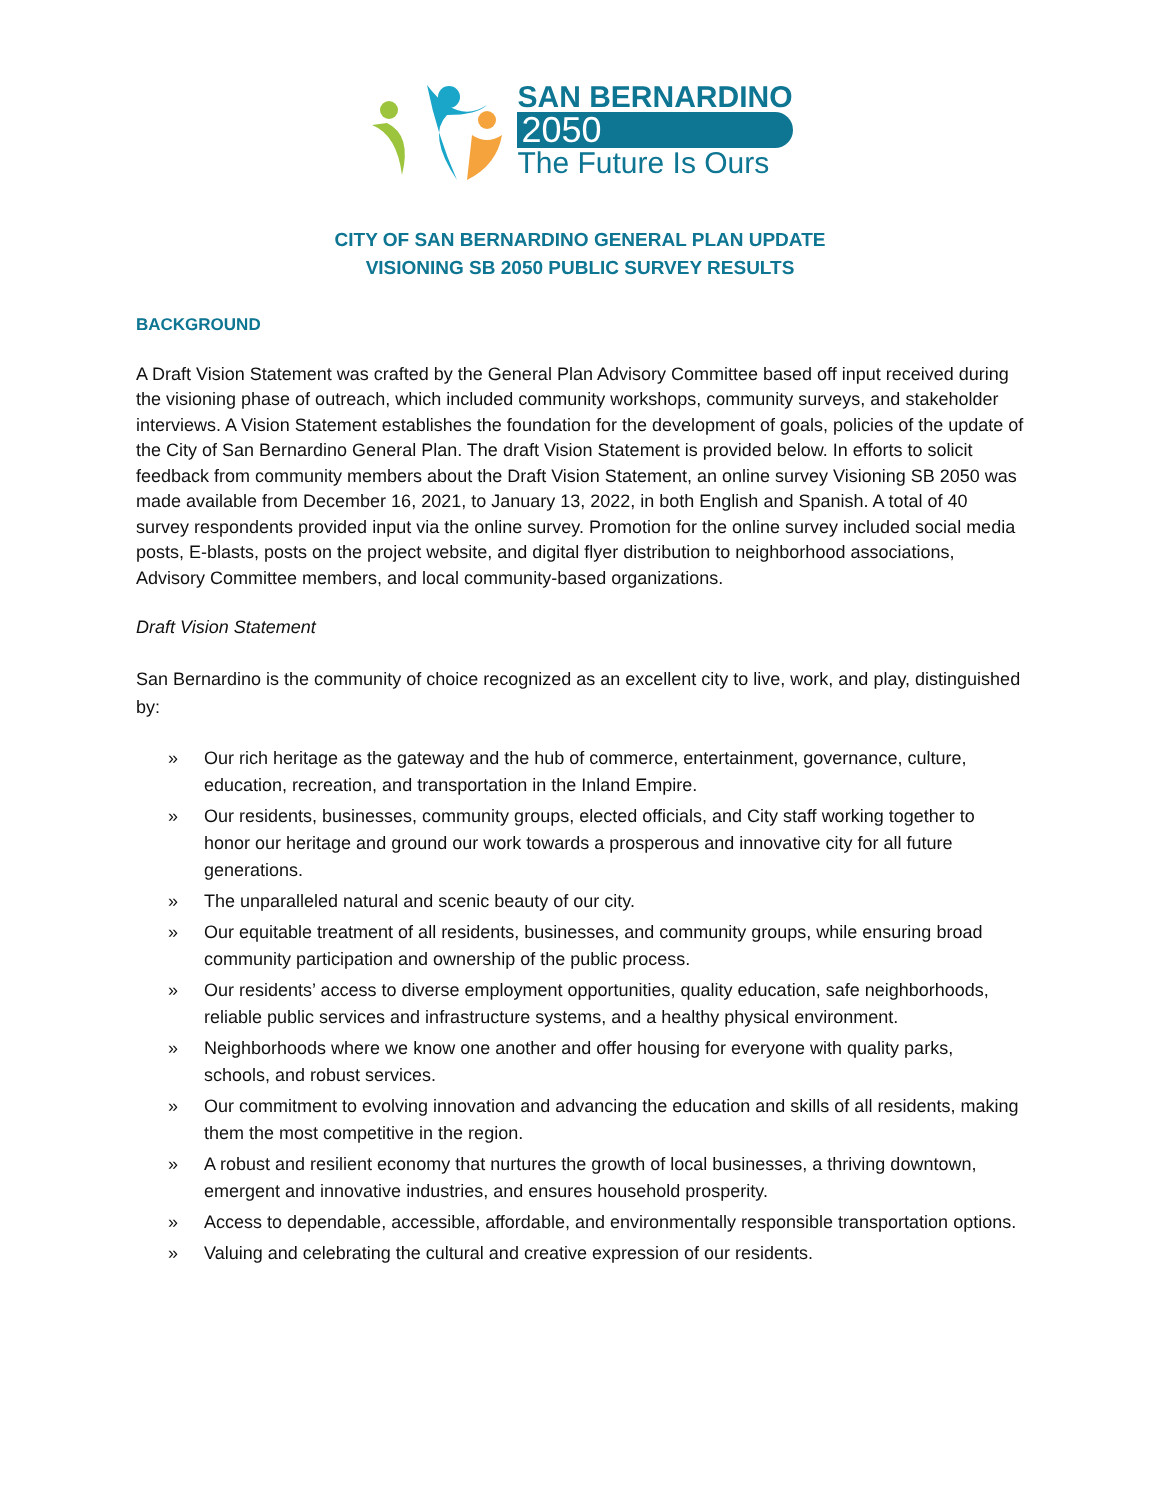SAN BERNARDINO
2050
The Future Is Ours
CITY OF SAN BERNARDINO GENERAL PLAN UPDATE
VISIONING SB 2050 PUBLIC SURVEY RESULTS
BACKGROUND
A Draft Vision Statement was crafted by the General Plan Advisory Committee based off input received during the visioning phase of outreach, which included community workshops, community surveys, and stakeholder interviews. A Vision Statement establishes the foundation for the development of goals, policies of the update of the City of San Bernardino General Plan. The draft Vision Statement is provided below. In efforts to solicit feedback from community members about the Draft Vision Statement, an online survey Visioning SB 2050 was made available from December 16, 2021, to January 13, 2022, in both English and Spanish. A total of 40 survey respondents provided input via the online survey. Promotion for the online survey included social media posts, E-blasts, posts on the project website, and digital flyer distribution to neighborhood associations, Advisory Committee members, and local community-based organizations.
Draft Vision Statement
San Bernardino is the community of choice recognized as an excellent city to live, work, and play, distinguished by:
» Our rich heritage as the gateway and the hub of commerce, entertainment, governance, culture, education, recreation, and transportation in the Inland Empire.
» Our residents, businesses, community groups, elected officials, and City staff working together to honor our heritage and ground our work towards a prosperous and innovative city for all future generations.
» The unparalleled natural and scenic beauty of our city.
» Our equitable treatment of all residents, businesses, and community groups, while ensuring broad community participation and ownership of the public process.
» Our residents’ access to diverse employment opportunities, quality education, safe neighborhoods, reliable public services and infrastructure systems, and a healthy physical environment.
» Neighborhoods where we know one another and offer housing for everyone with quality parks, schools, and robust services.
» Our commitment to evolving innovation and advancing the education and skills of all residents, making them the most competitive in the region.
» A robust and resilient economy that nurtures the growth of local businesses, a thriving downtown, emergent and innovative industries, and ensures household prosperity.
» Access to dependable, accessible, affordable, and environmentally responsible transportation options.
» Valuing and celebrating the cultural and creative expression of our residents.